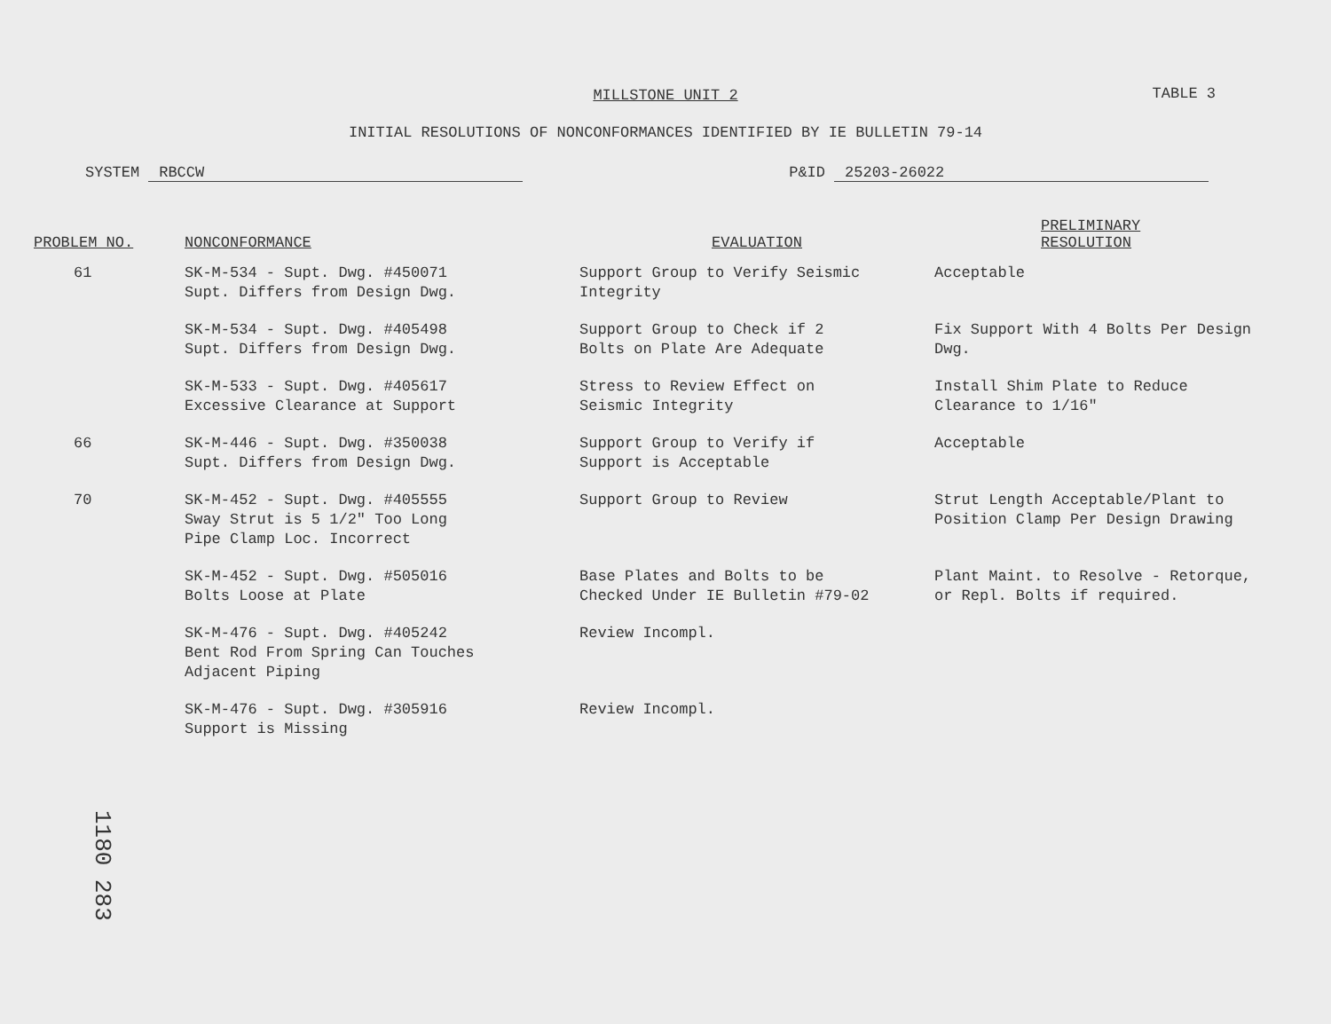MILLSTONE UNIT 2
TABLE 3
INITIAL RESOLUTIONS OF NONCONFORMANCES IDENTIFIED BY IE BULLETIN 79-14
SYSTEM RBCCW P&ID 25203-26022
| PROBLEM NO. | NONCONFORMANCE | EVALUATION | PRELIMINARY RESOLUTION |
| --- | --- | --- | --- |
| 61 | SK-M-534 - Supt. Dwg. #450071 Supt. Differs from Design Dwg. | Support Group to Verify Seismic Integrity | Acceptable |
| | SK-M-534 - Supt. Dwg. #405498 Supt. Differs from Design Dwg. | Support Group to Check if 2 Bolts on Plate Are Adequate | Fix Support With 4 Bolts Per Design Dwg. |
| | SK-M-533 - Supt. Dwg. #405617 Excessive Clearance at Support | Stress to Review Effect on Seismic Integrity | Install Shim Plate to Reduce Clearance to 1/16" |
| 66 | SK-M-446 - Supt. Dwg. #350038 Supt. Differs from Design Dwg. | Support Group to Verify if Support is Acceptable | Acceptable |
| 70 | SK-M-452 - Supt. Dwg. #405555 Sway Strut is 5 1/2" Too Long Pipe Clamp Loc. Incorrect | Support Group to Review | Strut Length Acceptable/Plant to Position Clamp Per Design Drawing |
| | SK-M-452 - Supt. Dwg. #505016 Bolts Loose at Plate | Base Plates and Bolts to be Checked Under IE Bulletin #79-02 | Plant Maint. to Resolve - Retorque, or Repl. Bolts if required. |
| | SK-M-476 - Supt. Dwg. #405242 Bent Rod From Spring Can Touches Adjacent Piping | Review Incompl. | |
| | SK-M-476 - Supt. Dwg. #305916 Support is Missing | Review Incompl. | |
1180 283